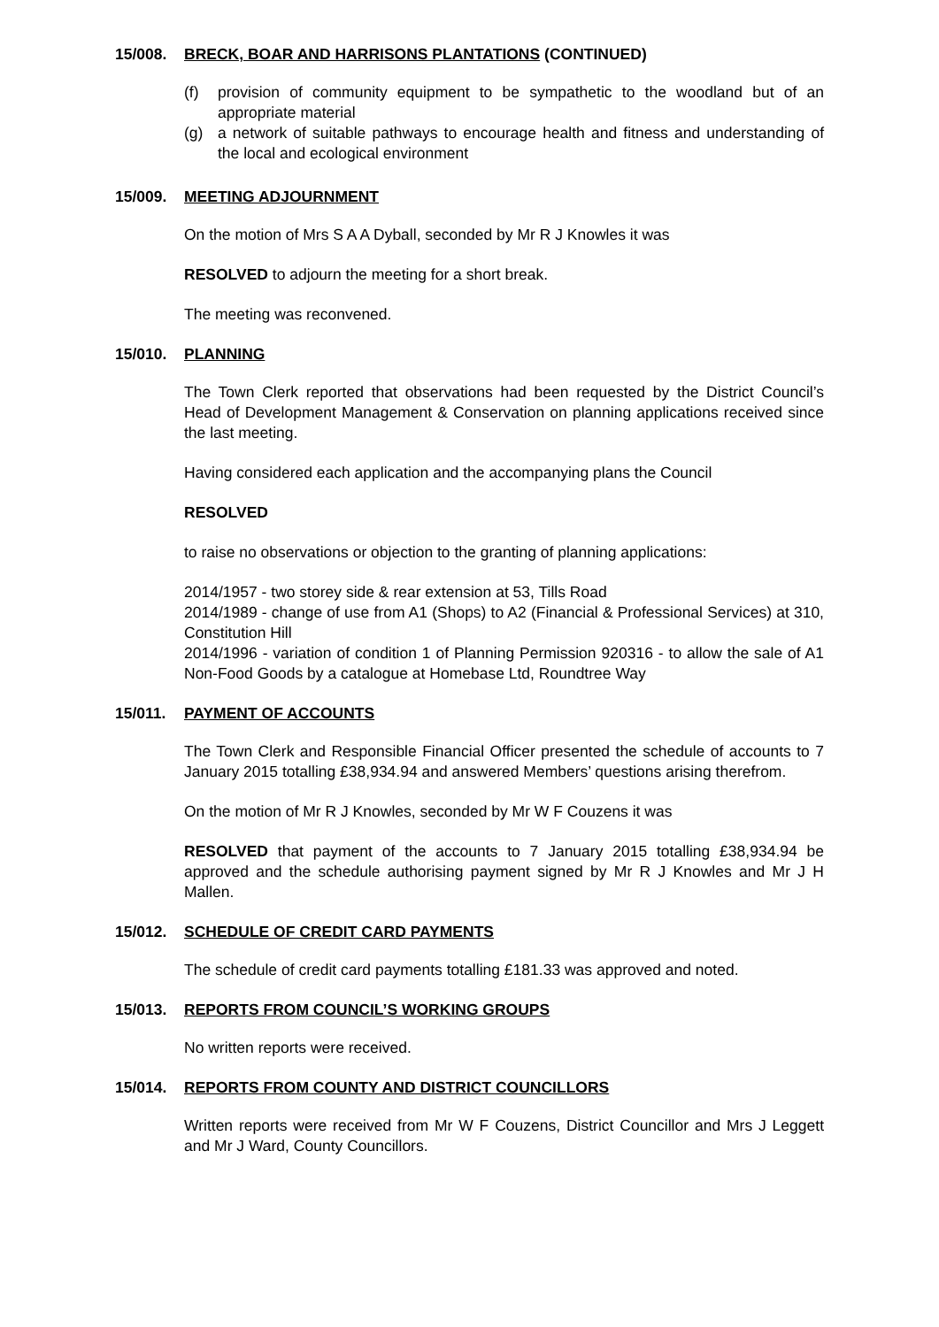15/008. BRECK, BOAR AND HARRISONS PLANTATIONS (CONTINUED)
(f) provision of community equipment to be sympathetic to the woodland but of an appropriate material
(g) a network of suitable pathways to encourage health and fitness and understanding of the local and ecological environment
15/009. MEETING ADJOURNMENT
On the motion of Mrs S A A Dyball, seconded by Mr R J Knowles it was
RESOLVED to adjourn the meeting for a short break.
The meeting was reconvened.
15/010. PLANNING
The Town Clerk reported that observations had been requested by the District Council’s Head of Development Management & Conservation on planning applications received since the last meeting.
Having considered each application and the accompanying plans the Council
RESOLVED
to raise no observations or objection to the granting of planning applications:
2014/1957 - two storey side & rear extension at 53, Tills Road
2014/1989 - change of use from A1 (Shops) to A2 (Financial & Professional Services) at 310, Constitution Hill
2014/1996 - variation of condition 1 of Planning Permission 920316 - to allow the sale of A1 Non-Food Goods by a catalogue at Homebase Ltd, Roundtree Way
15/011. PAYMENT OF ACCOUNTS
The Town Clerk and Responsible Financial Officer presented the schedule of accounts to 7 January 2015 totalling £38,934.94 and answered Members’ questions arising therefrom.
On the motion of Mr R J Knowles, seconded by Mr W F Couzens it was
RESOLVED that payment of the accounts to 7 January 2015 totalling £38,934.94 be approved and the schedule authorising payment signed by Mr R J Knowles and Mr J H Mallen.
15/012. SCHEDULE OF CREDIT CARD PAYMENTS
The schedule of credit card payments totalling £181.33 was approved and noted.
15/013. REPORTS FROM COUNCIL’S WORKING GROUPS
No written reports were received.
15/014. REPORTS FROM COUNTY AND DISTRICT COUNCILLORS
Written reports were received from Mr W F Couzens, District Councillor and Mrs J Leggett and Mr J Ward, County Councillors.